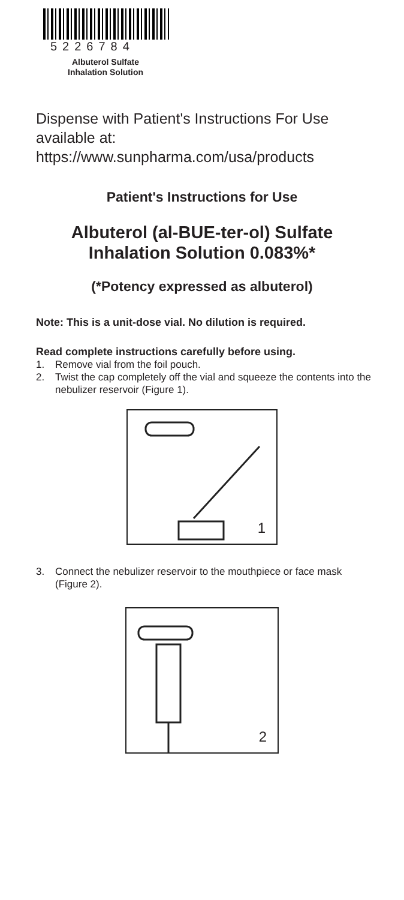5226784
Albuterol Sulfate Inhalation Solution
Dispense with Patient's Instructions For Use available at: https://www.sunpharma.com/usa/products
Patient's Instructions for Use
Albuterol (al-BUE-ter-ol) Sulfate
Inhalation Solution 0.083%*
(*Potency expressed as albuterol)
Note: This is a unit-dose vial. No dilution is required.
Read complete instructions carefully before using.
1. Remove vial from the foil pouch.
2. Twist the cap completely off the vial and squeeze the contents into the nebulizer reservoir (Figure 1).
1
3. Connect the nebulizer reservoir to the mouthpiece or face mask (Figure 2).
2